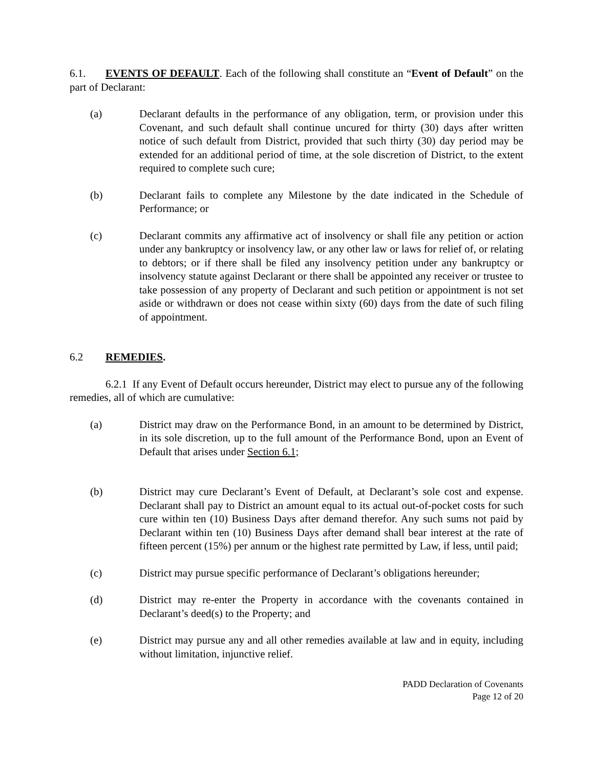6.1. EVENTS OF DEFAULT. Each of the following shall constitute an “Event of Default” on the part of Declarant:
(a) Declarant defaults in the performance of any obligation, term, or provision under this Covenant, and such default shall continue uncured for thirty (30) days after written notice of such default from District, provided that such thirty (30) day period may be extended for an additional period of time, at the sole discretion of District, to the extent required to complete such cure;
(b) Declarant fails to complete any Milestone by the date indicated in the Schedule of Performance; or
(c) Declarant commits any affirmative act of insolvency or shall file any petition or action under any bankruptcy or insolvency law, or any other law or laws for relief of, or relating to debtors; or if there shall be filed any insolvency petition under any bankruptcy or insolvency statute against Declarant or there shall be appointed any receiver or trustee to take possession of any property of Declarant and such petition or appointment is not set aside or withdrawn or does not cease within sixty (60) days from the date of such filing of appointment.
6.2 REMEDIES.
6.2.1 If any Event of Default occurs hereunder, District may elect to pursue any of the following remedies, all of which are cumulative:
(a) District may draw on the Performance Bond, in an amount to be determined by District, in its sole discretion, up to the full amount of the Performance Bond, upon an Event of Default that arises under Section 6.1;
(b) District may cure Declarant’s Event of Default, at Declarant’s sole cost and expense. Declarant shall pay to District an amount equal to its actual out-of-pocket costs for such cure within ten (10) Business Days after demand therefor. Any such sums not paid by Declarant within ten (10) Business Days after demand shall bear interest at the rate of fifteen percent (15%) per annum or the highest rate permitted by Law, if less, until paid;
(c) District may pursue specific performance of Declarant’s obligations hereunder;
(d) District may re-enter the Property in accordance with the covenants contained in Declarant’s deed(s) to the Property; and
(e) District may pursue any and all other remedies available at law and in equity, including without limitation, injunctive relief.
PADD Declaration of Covenants
Page 12 of 20